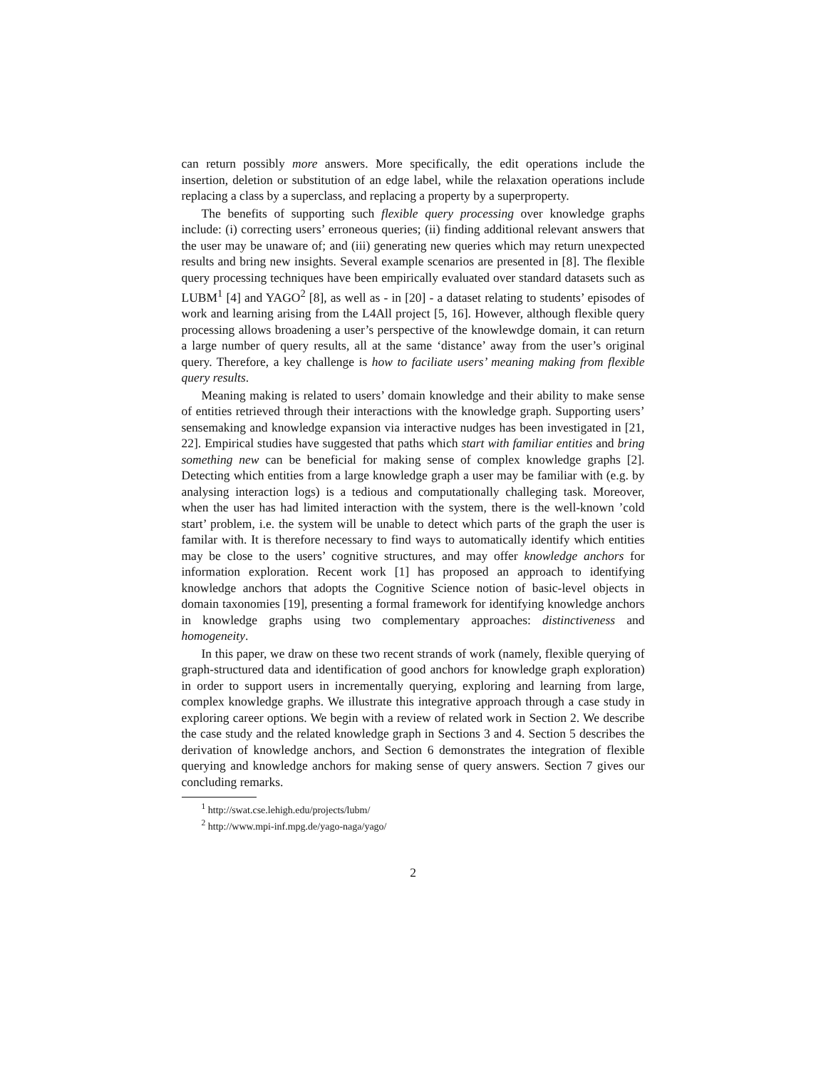can return possibly more answers. More specifically, the edit operations include the insertion, deletion or substitution of an edge label, while the relaxation operations include replacing a class by a superclass, and replacing a property by a superproperty.
The benefits of supporting such flexible query processing over knowledge graphs include: (i) correcting users’ erroneous queries; (ii) finding additional relevant answers that the user may be unaware of; and (iii) generating new queries which may return unexpected results and bring new insights. Several example scenarios are presented in [8]. The flexible query processing techniques have been empirically evaluated over standard datasets such as LUBM<sup>1</sup> [4] and YAGO<sup>2</sup> [8], as well as - in [20] - a dataset relating to students’ episodes of work and learning arising from the L4All project [5, 16]. However, although flexible query processing allows broadening a user’s perspective of the knowlewdge domain, it can return a large number of query results, all at the same ‘distance’ away from the user’s original query. Therefore, a key challenge is how to faciliate users’ meaning making from flexible query results.
Meaning making is related to users’ domain knowledge and their ability to make sense of entities retrieved through their interactions with the knowledge graph. Supporting users’ sensemaking and knowledge expansion via interactive nudges has been investigated in [21, 22]. Empirical studies have suggested that paths which start with familiar entities and bring something new can be beneficial for making sense of complex knowledge graphs [2]. Detecting which entities from a large knowledge graph a user may be familiar with (e.g. by analysing interaction logs) is a tedious and computationally challeging task. Moreover, when the user has had limited interaction with the system, there is the well-known ’cold start’ problem, i.e. the system will be unable to detect which parts of the graph the user is familar with. It is therefore necessary to find ways to automatically identify which entities may be close to the users’ cognitive structures, and may offer knowledge anchors for information exploration. Recent work [1] has proposed an approach to identifying knowledge anchors that adopts the Cognitive Science notion of basic-level objects in domain taxonomies [19], presenting a formal framework for identifying knowledge anchors in knowledge graphs using two complementary approaches: distinctiveness and homogeneity.
In this paper, we draw on these two recent strands of work (namely, flexible querying of graph-structured data and identification of good anchors for knowledge graph exploration) in order to support users in incrementally querying, exploring and learning from large, complex knowledge graphs. We illustrate this integrative approach through a case study in exploring career options. We begin with a review of related work in Section 2. We describe the case study and the related knowledge graph in Sections 3 and 4. Section 5 describes the derivation of knowledge anchors, and Section 6 demonstrates the integration of flexible querying and knowledge anchors for making sense of query answers. Section 7 gives our concluding remarks.
<sup>1</sup> http://swat.cse.lehigh.edu/projects/lubm/
<sup>2</sup> http://www.mpi-inf.mpg.de/yago-naga/yago/
2